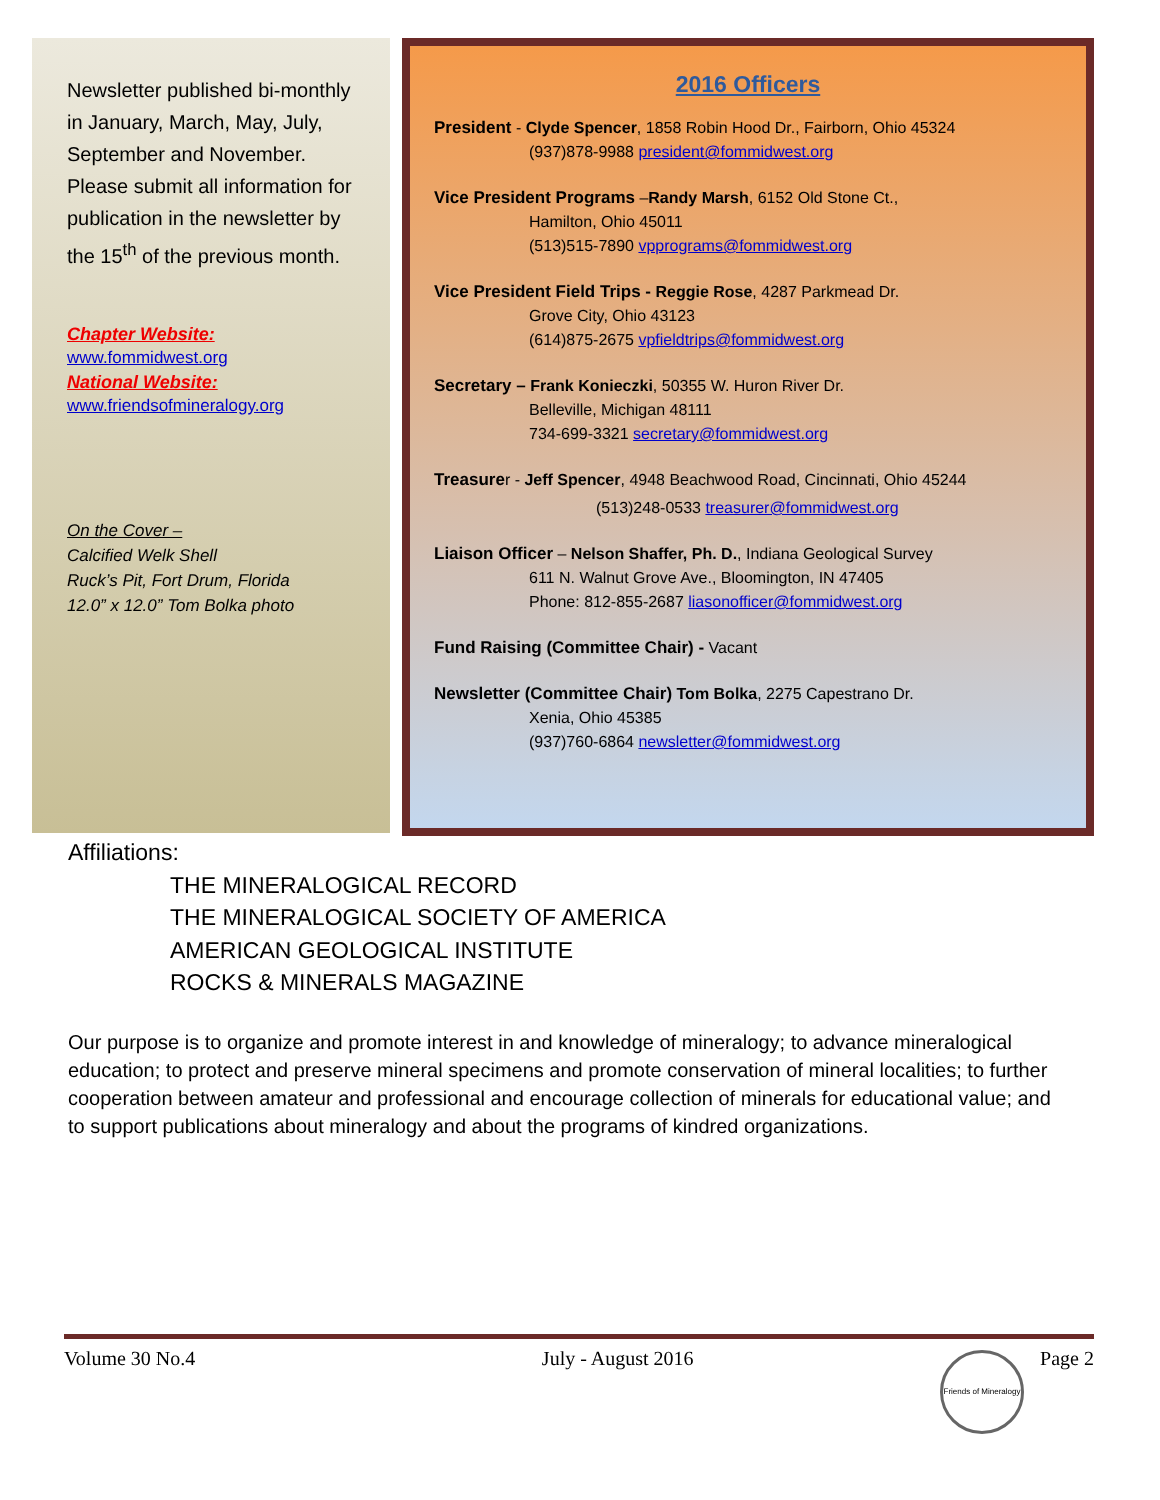Newsletter published bi-monthly in January, March, May, July, September and November. Please submit all information for publication in the newsletter by the 15<sup>th</sup> of the previous month.
Chapter Website:
www.fommidwest.org
National Website:
www.friendsofmineralogy.org
On the Cover –
Calcified Welk Shell
Ruck’s Pit, Fort Drum, Florida
12.0” x 12.0” Tom Bolka photo
2016 Officers
President - Clyde Spencer, 1858 Robin Hood Dr., Fairborn, Ohio 45324
(937)878-9988 president@fommidwest.org
Vice President Programs –Randy Marsh, 6152 Old Stone Ct.,
Hamilton, Ohio 45011
(513)515-7890 vpprograms@fommidwest.org
Vice President Field Trips - Reggie Rose, 4287 Parkmead Dr.
Grove City, Ohio 43123
(614)875-2675 vpfieldtrips@fommidwest.org
Secretary – Frank Konieczki, 50355 W. Huron River Dr.
Belleville, Michigan 48111
734-699-3321 secretary@fommidwest.org
Treasurer - Jeff Spencer, 4948 Beachwood Road, Cincinnati, Ohio 45244
(513)248-0533 treasurer@fommidwest.org
Liaison Officer – Nelson Shaffer, Ph. D., Indiana Geological Survey
611 N. Walnut Grove Ave., Bloomington, IN 47405
Phone: 812-855-2687 liasonofficer@fommidwest.org
Fund Raising (Committee Chair) - Vacant
Newsletter (Committee Chair) Tom Bolka, 2275 Capestrano Dr.
Xenia, Ohio 45385
(937)760-6864 newsletter@fommidwest.org
Affiliations:
THE MINERALOGICAL RECORD
THE MINERALOGICAL SOCIETY OF AMERICA
AMERICAN GEOLOGICAL INSTITUTE
ROCKS & MINERALS MAGAZINE
Our purpose is to organize and promote interest in and knowledge of mineralogy; to advance mineralogical education; to protect and preserve mineral specimens and promote conservation of mineral localities; to further cooperation between amateur and professional and encourage collection of minerals for educational value; and to support publications about mineralogy and about the programs of kindred organizations.
Volume 30 No.4 July - August 2016 Page 2
Friends of Mineralogy